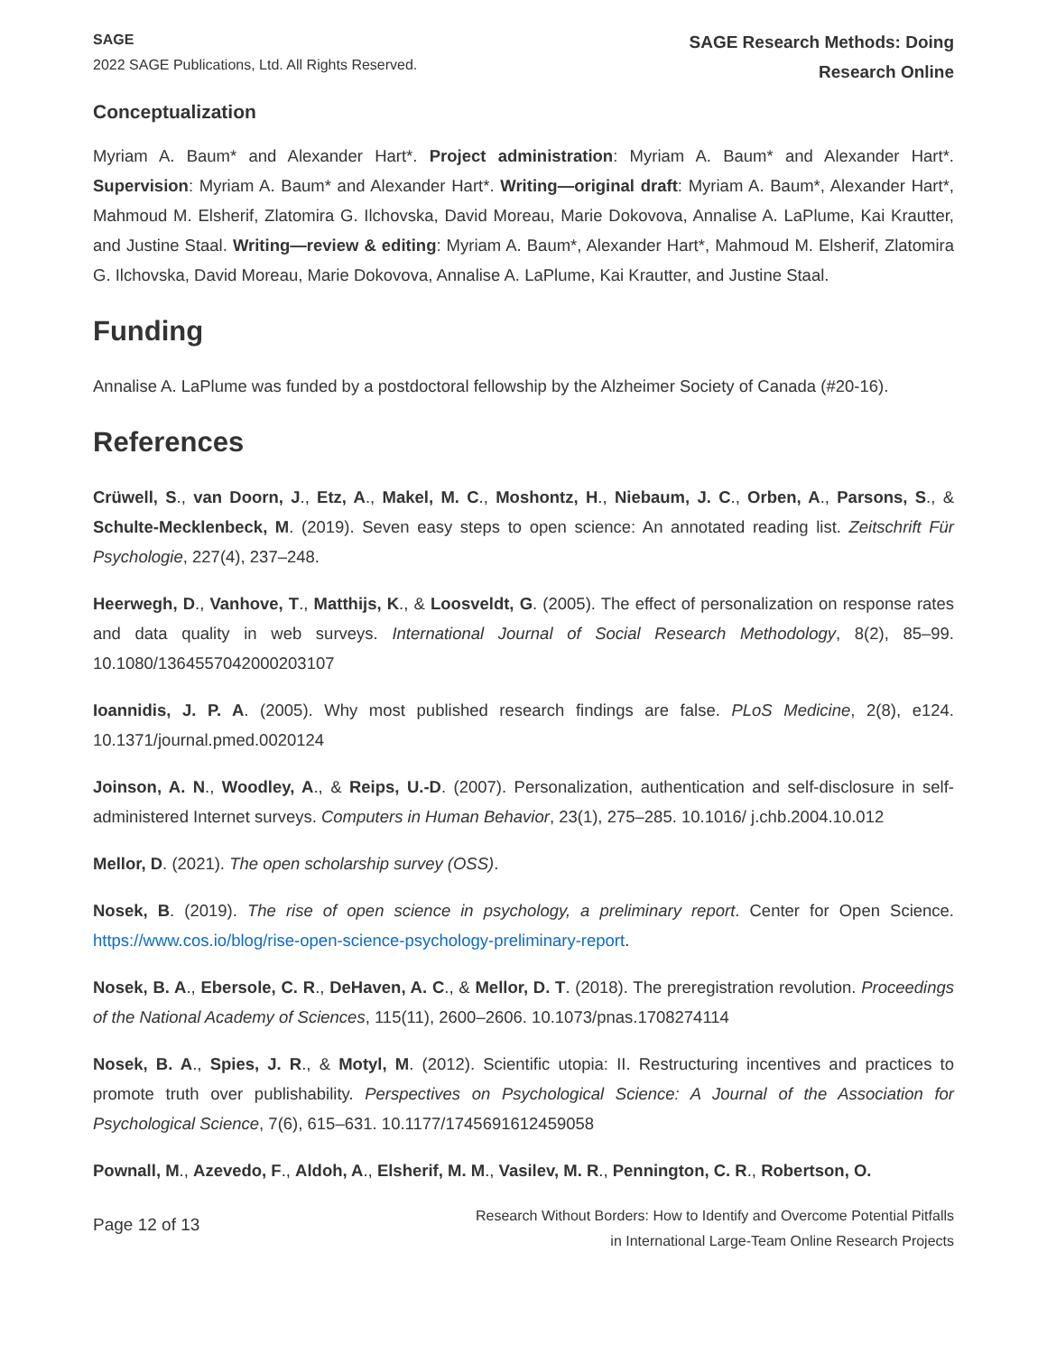SAGE
2022 SAGE Publications, Ltd. All Rights Reserved.
SAGE Research Methods: Doing
Research Online
Conceptualization
Myriam A. Baum* and Alexander Hart*. Project administration: Myriam A. Baum* and Alexander Hart*. Supervision: Myriam A. Baum* and Alexander Hart*. Writing—original draft: Myriam A. Baum*, Alexander Hart*, Mahmoud M. Elsherif, Zlatomira G. Ilchovska, David Moreau, Marie Dokovova, Annalise A. LaPlume, Kai Krautter, and Justine Staal. Writing—review & editing: Myriam A. Baum*, Alexander Hart*, Mahmoud M. Elsherif, Zlatomira G. Ilchovska, David Moreau, Marie Dokovova, Annalise A. LaPlume, Kai Krautter, and Justine Staal.
Funding
Annalise A. LaPlume was funded by a postdoctoral fellowship by the Alzheimer Society of Canada (#20-16).
References
Crüwell, S., van Doorn, J., Etz, A., Makel, M. C., Moshontz, H., Niebaum, J. C., Orben, A., Parsons, S., & Schulte-Mecklenbeck, M. (2019). Seven easy steps to open science: An annotated reading list. Zeitschrift Für Psychologie, 227(4), 237–248.
Heerwegh, D., Vanhove, T., Matthijs, K., & Loosveldt, G. (2005). The effect of personalization on response rates and data quality in web surveys. International Journal of Social Research Methodology, 8(2), 85–99. 10.1080/1364557042000203107
Ioannidis, J. P. A. (2005). Why most published research findings are false. PLoS Medicine, 2(8), e124. 10.1371/journal.pmed.0020124
Joinson, A. N., Woodley, A., & Reips, U.-D. (2007). Personalization, authentication and self-disclosure in self-administered Internet surveys. Computers in Human Behavior, 23(1), 275–285. 10.1016/ j.chb.2004.10.012
Mellor, D. (2021). The open scholarship survey (OSS).
Nosek, B. (2019). The rise of open science in psychology, a preliminary report. Center for Open Science. https://www.cos.io/blog/rise-open-science-psychology-preliminary-report.
Nosek, B. A., Ebersole, C. R., DeHaven, A. C., & Mellor, D. T. (2018). The preregistration revolution. Proceedings of the National Academy of Sciences, 115(11), 2600–2606. 10.1073/pnas.1708274114
Nosek, B. A., Spies, J. R., & Motyl, M. (2012). Scientific utopia: II. Restructuring incentives and practices to promote truth over publishability. Perspectives on Psychological Science: A Journal of the Association for Psychological Science, 7(6), 615–631. 10.1177/1745691612459058
Pownall, M., Azevedo, F., Aldoh, A., Elsherif, M. M., Vasilev, M. R., Pennington, C. R., Robertson, O.
Page 12 of 13
Research Without Borders: How to Identify and Overcome Potential Pitfalls
in International Large-Team Online Research Projects